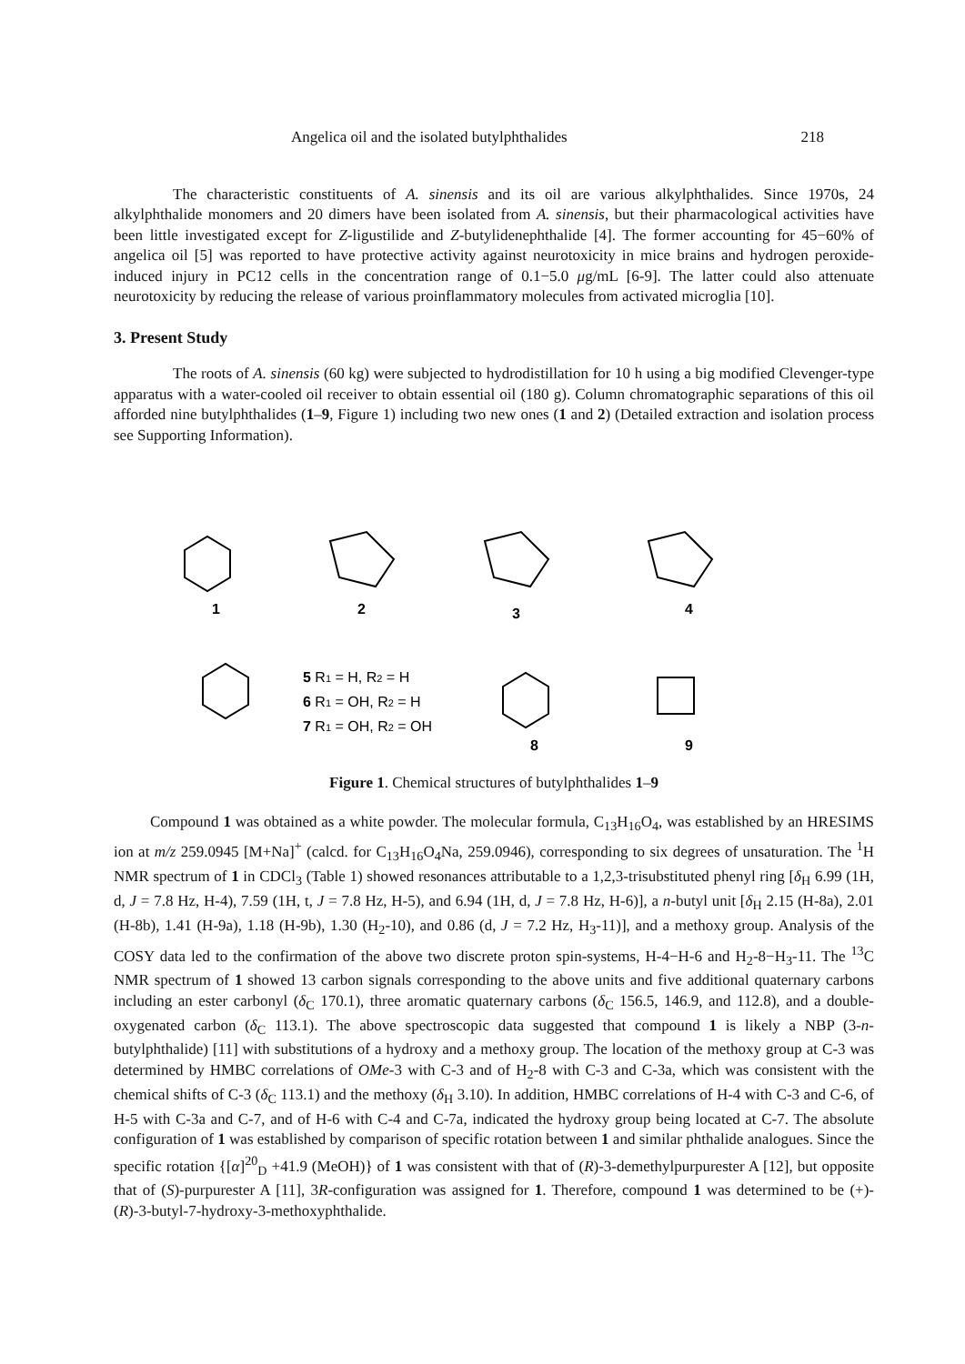Angelica oil and the isolated butylphthalides 218
The characteristic constituents of A. sinensis and its oil are various alkylphthalides. Since 1970s, 24 alkylphthalide monomers and 20 dimers have been isolated from A. sinensis, but their pharmacological activities have been little investigated except for Z-ligustilide and Z-butylidenephthalide [4]. The former accounting for 45−60% of angelica oil [5] was reported to have protective activity against neurotoxicity in mice brains and hydrogen peroxide-induced injury in PC12 cells in the concentration range of 0.1−5.0 μg/mL [6-9]. The latter could also attenuate neurotoxicity by reducing the release of various proinflammatory molecules from activated microglia [10].
3. Present Study
The roots of A. sinensis (60 kg) were subjected to hydrodistillation for 10 h using a big modified Clevenger-type apparatus with a water-cooled oil receiver to obtain essential oil (180 g). Column chromatographic separations of this oil afforded nine butylphthalides (1–9, Figure 1) including two new ones (1 and 2) (Detailed extraction and isolation process see Supporting Information).
1
2
3
4
5 R1 = H, R2 = H
6 R1 = OH, R2 = H
7 R1 = OH, R2 = OH
8
9
Figure 1. Chemical structures of butylphthalides 1–9
Compound 1 was obtained as a white powder. The molecular formula, C<sub>13</sub>H<sub>16</sub>O<sub>4</sub>, was established by an HRESIMS ion at m/z 259.0945 [M+Na]<sup>+</sup> (calcd. for C<sub>13</sub>H<sub>16</sub>O<sub>4</sub>Na, 259.0946), corresponding to six degrees of unsaturation. The <sup>1</sup>H NMR spectrum of 1 in CDCl<sub>3</sub> (Table 1) showed resonances attributable to a 1,2,3-trisubstituted phenyl ring [δ<sub>H</sub> 6.99 (1H, d, J = 7.8 Hz, H-4), 7.59 (1H, t, J = 7.8 Hz, H-5), and 6.94 (1H, d, J = 7.8 Hz, H-6)], a n-butyl unit [δ<sub>H</sub> 2.15 (H-8a), 2.01 (H-8b), 1.41 (H-9a), 1.18 (H-9b), 1.30 (H<sub>2</sub>-10), and 0.86 (d, J = 7.2 Hz, H<sub>3</sub>-11)], and a methoxy group. Analysis of the COSY data led to the confirmation of the above two discrete proton spin-systems, H-4−H-6 and H<sub>2</sub>-8−H<sub>3</sub>-11. The <sup>13</sup>C NMR spectrum of 1 showed 13 carbon signals corresponding to the above units and five additional quaternary carbons including an ester carbonyl (δ<sub>C</sub> 170.1), three aromatic quaternary carbons (δ<sub>C</sub> 156.5, 146.9, and 112.8), and a double-oxygenated carbon (δ<sub>C</sub> 113.1). The above spectroscopic data suggested that compound 1 is likely a NBP (3-n-butylphthalide) [11] with substitutions of a hydroxy and a methoxy group. The location of the methoxy group at C-3 was determined by HMBC correlations of OMe-3 with C-3 and of H<sub>2</sub>-8 with C-3 and C-3a, which was consistent with the chemical shifts of C-3 (δ<sub>C</sub> 113.1) and the methoxy (δ<sub>H</sub> 3.10). In addition, HMBC correlations of H-4 with C-3 and C-6, of H-5 with C-3a and C-7, and of H-6 with C-4 and C-7a, indicated the hydroxy group being located at C-7. The absolute configuration of 1 was established by comparison of specific rotation between 1 and similar phthalide analogues. Since the specific rotation {[α]<sup>20</sup><sub>D</sub> +41.9 (MeOH)} of 1 was consistent with that of (R)-3-demethylpurpurester A [12], but opposite that of (S)-purpurester A [11], 3R-configuration was assigned for 1. Therefore, compound 1 was determined to be (+)-(R)-3-butyl-7-hydroxy-3-methoxyphthalide.